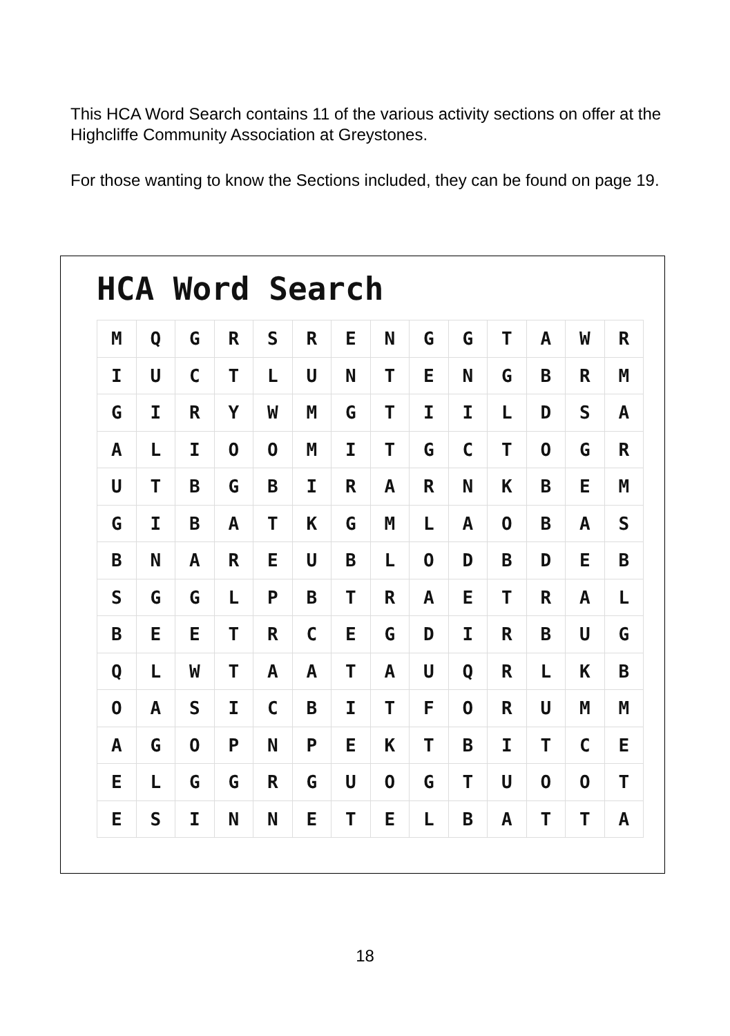This HCA Word Search contains 11 of the various activity sections on offer at the Highcliffe Community Association at Greystones.
For those wanting to know the Sections included, they can be found on page 19.
HCA Word Search
| M | Q | G | R | S | R | E | N | G | G | T | A | W | R |
| I | U | C | T | L | U | N | T | E | N | G | B | R | M |
| G | I | R | Y | W | M | G | T | I | I | L | D | S | A |
| A | L | I | O | O | M | I | T | G | C | T | O | G | R |
| U | T | B | G | B | I | R | A | R | N | K | B | E | M |
| G | I | B | A | T | K | G | M | L | A | O | B | A | S |
| B | N | A | R | E | U | B | L | O | D | B | D | E | B |
| S | G | G | L | P | B | T | R | A | E | T | R | A | L |
| B | E | E | T | R | C | E | G | D | I | R | B | U | G |
| Q | L | W | T | A | A | T | A | U | Q | R | L | K | B |
| O | A | S | I | C | B | I | T | F | O | R | U | M | M |
| A | G | O | P | N | P | E | K | T | B | I | T | C | E |
| E | L | G | G | R | G | U | O | G | T | U | O | O | T |
| E | S | I | N | N | E | T | E | L | B | A | T | T | A |
18